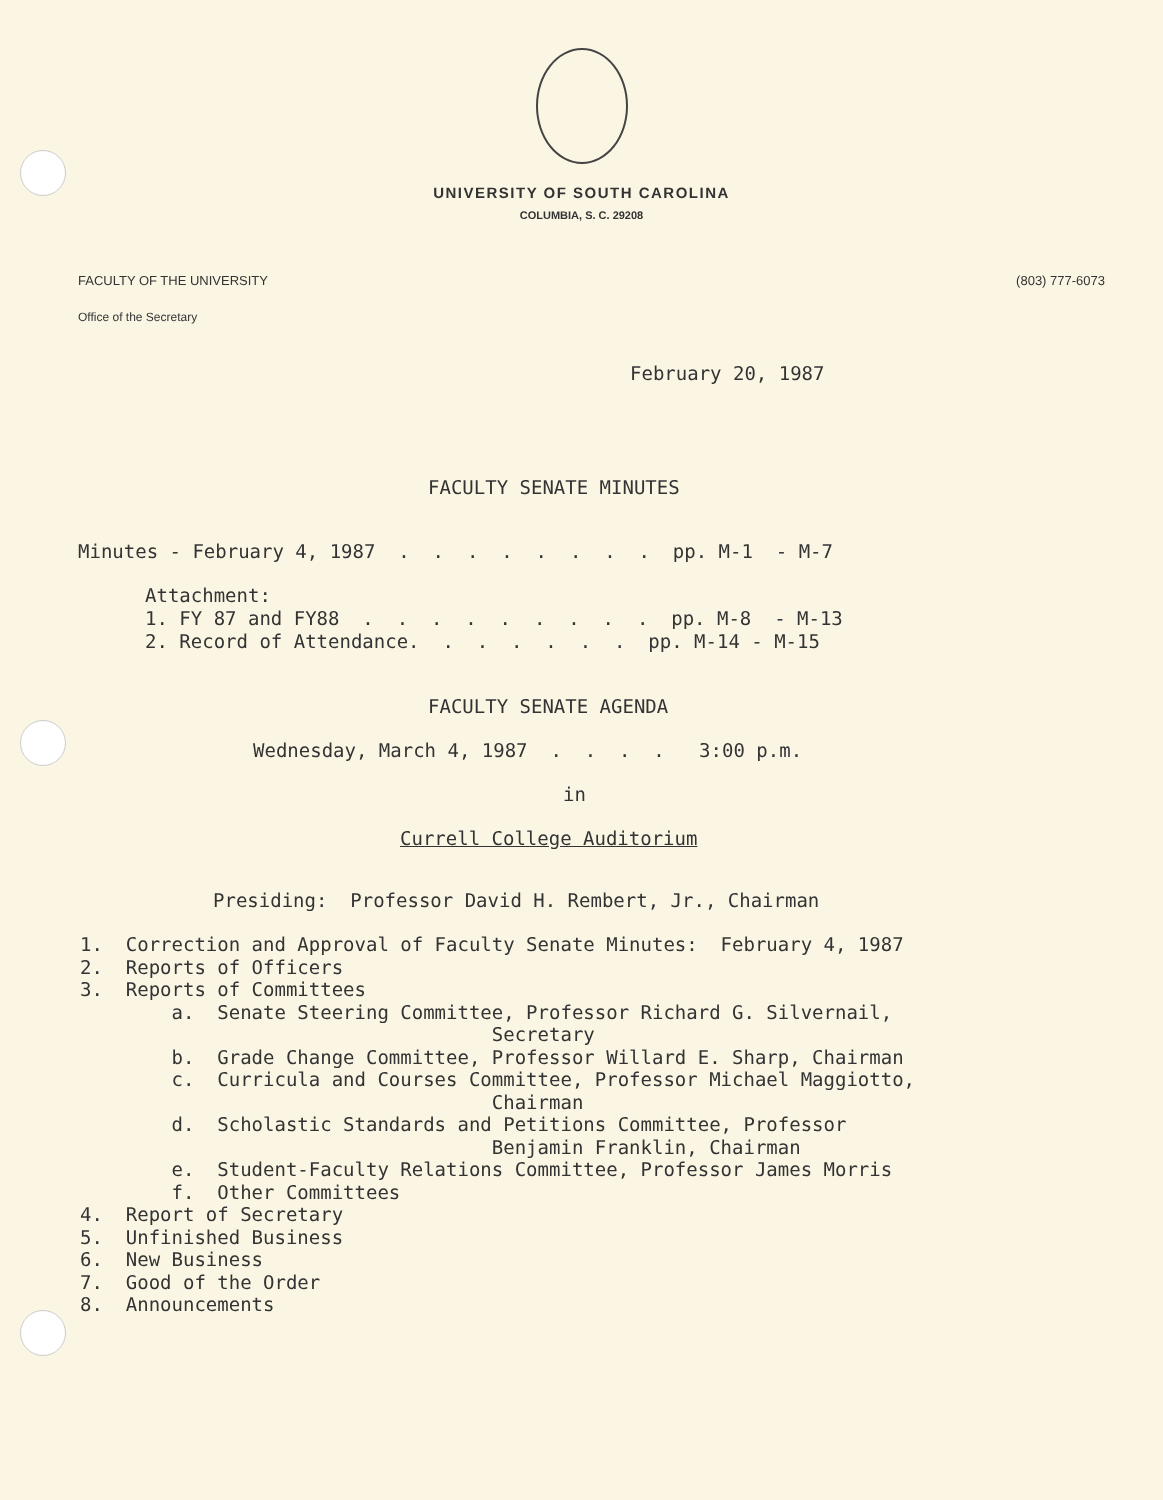UNIVERSITY OF SOUTH CAROLINA
COLUMBIA, S. C. 29208
FACULTY OF THE UNIVERSITY (803) 777-6073
Office of the Secretary
February 20, 1987
FACULTY SENATE MINUTES
Minutes - February 4, 1987 . . . . . . . . pp. M-1 - M-7
Attachment: 1. FY 87 and FY88 . . . . . . . . . pp. M-8 - M-13 2. Record of Attendance. . . . . . . pp. M-14 - M-15
FACULTY SENATE AGENDA
Wednesday, March 4, 1987 . . . . 3:00 p.m.
in
Currell College Auditorium
Presiding: Professor David H. Rembert, Jr., Chairman
1. Correction and Approval of Faculty Senate Minutes: February 4, 1987 2. Reports of Officers 3. Reports of Committees a. Senate Steering Committee, Professor Richard G. Silvernail, Secretary b. Grade Change Committee, Professor Willard E. Sharp, Chairman c. Curricula and Courses Committee, Professor Michael Maggiotto, Chairman d. Scholastic Standards and Petitions Committee, Professor Benjamin Franklin, Chairman e. Student-Faculty Relations Committee, Professor James Morris f. Other Committees 4. Report of Secretary 5. Unfinished Business 6. New Business 7. Good of the Order 8. Announcements